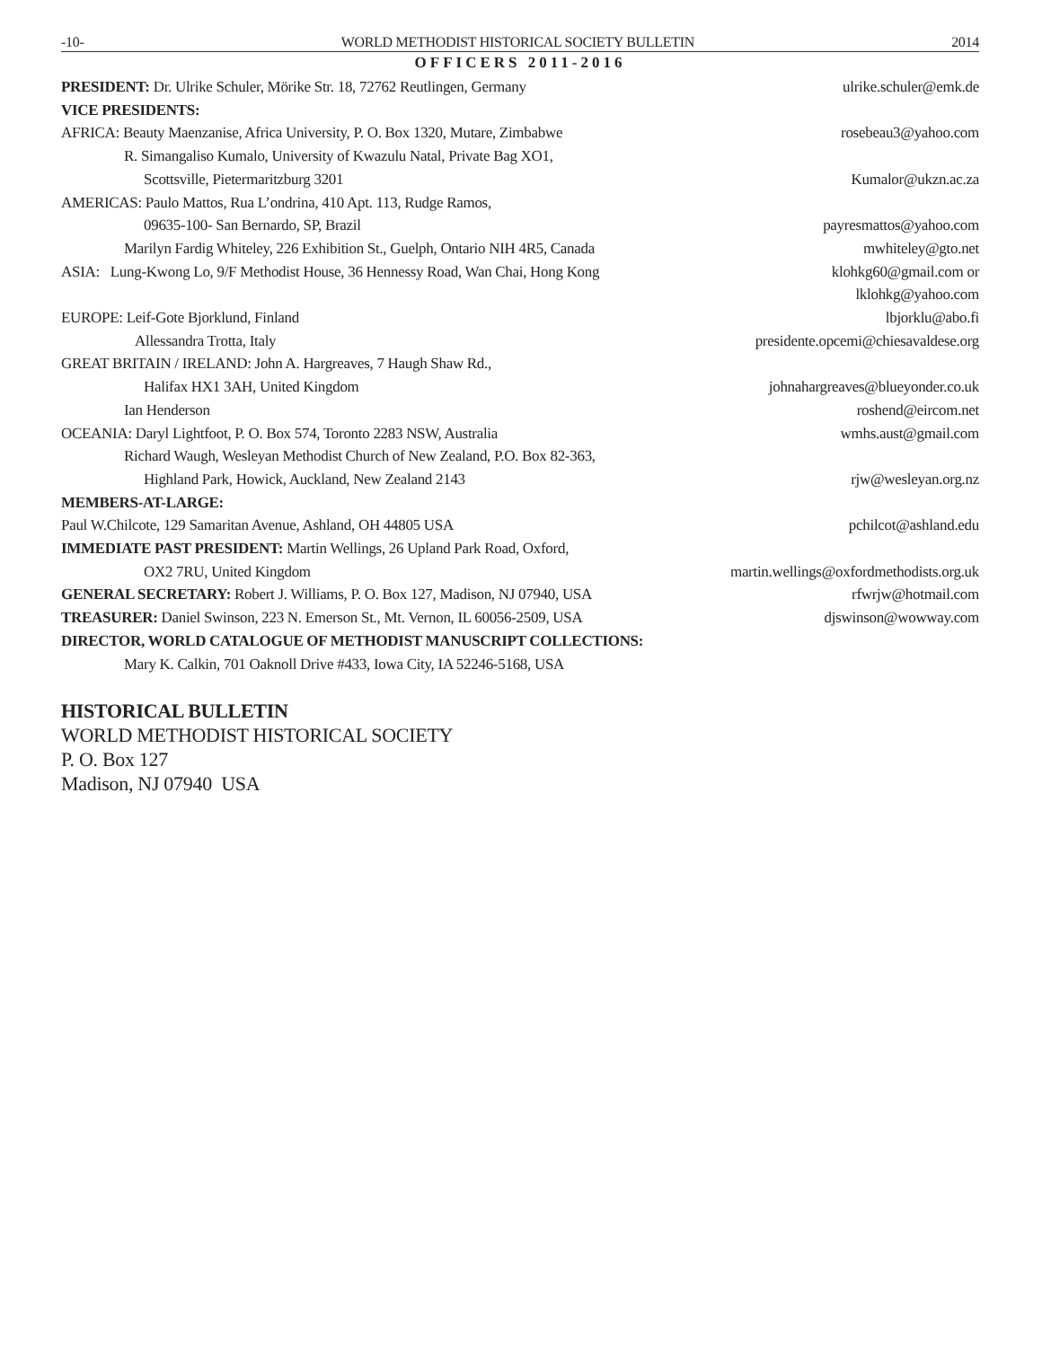-10- WORLD METHODIST HISTORICAL SOCIETY BULLETIN 2014
OFFICERS 2011-2016
PRESIDENT: Dr. Ulrike Schuler, Mörike Str. 18, 72762 Reutlingen, Germany ulrike.schuler@emk.de
VICE PRESIDENTS:
AFRICA: Beauty Maenzanise, Africa University, P. O. Box 1320, Mutare, Zimbabwe rosebeau3@yahoo.com
R. Simangaliso Kumalo, University of Kwazulu Natal, Private Bag XO1,
Scottsville, Pietermaritzburg 3201 Kumalor@ukzn.ac.za
AMERICAS: Paulo Mattos, Rua L’ondrina, 410 Apt. 113, Rudge Ramos,
09635-100- San Bernardo, SP, Brazil payresmattos@yahoo.com
Marilyn Fardig Whiteley, 226 Exhibition St., Guelph, Ontario NIH 4R5, Canada mwhiteley@gto.net
ASIA: Lung-Kwong Lo, 9/F Methodist House, 36 Hennessy Road, Wan Chai, Hong Kong klohkg60@gmail.com or
lklohkg@yahoo.com
EUROPE: Leif-Gote Bjorklund, Finland lbjorklu@abo.fi
Allessandra Trotta, Italy presidente.opcemi@chiesavaldese.org
GREAT BRITAIN / IRELAND: John A. Hargreaves, 7 Haugh Shaw Rd.,
Halifax HX1 3AH, United Kingdom johnahargreaves@blueyonder.co.uk
Ian Henderson roshend@eircom.net
OCEANIA: Daryl Lightfoot, P. O. Box 574, Toronto 2283 NSW, Australia wmhs.aust@gmail.com
Richard Waugh, Wesleyan Methodist Church of New Zealand, P.O. Box 82-363,
Highland Park, Howick, Auckland, New Zealand 2143 rjw@wesleyan.org.nz
MEMBERS-AT-LARGE:
Paul W.Chilcote, 129 Samaritan Avenue, Ashland, OH 44805 USA pchilcot@ashland.edu
IMMEDIATE PAST PRESIDENT: Martin Wellings, 26 Upland Park Road, Oxford,
OX2 7RU, United Kingdom martin.wellings@oxfordmethodists.org.uk
GENERAL SECRETARY: Robert J. Williams, P. O. Box 127, Madison, NJ 07940, USA rfwrjw@hotmail.com
TREASURER: Daniel Swinson, 223 N. Emerson St., Mt. Vernon, IL 60056-2509, USA djswinson@wowway.com
DIRECTOR, WORLD CATALOGUE OF METHODIST MANUSCRIPT COLLECTIONS:
Mary K. Calkin, 701 Oaknoll Drive #433, Iowa City, IA 52246-5168, USA
HISTORICAL BULLETIN
WORLD METHODIST HISTORICAL SOCIETY
P. O. Box 127
Madison, NJ 07940 USA